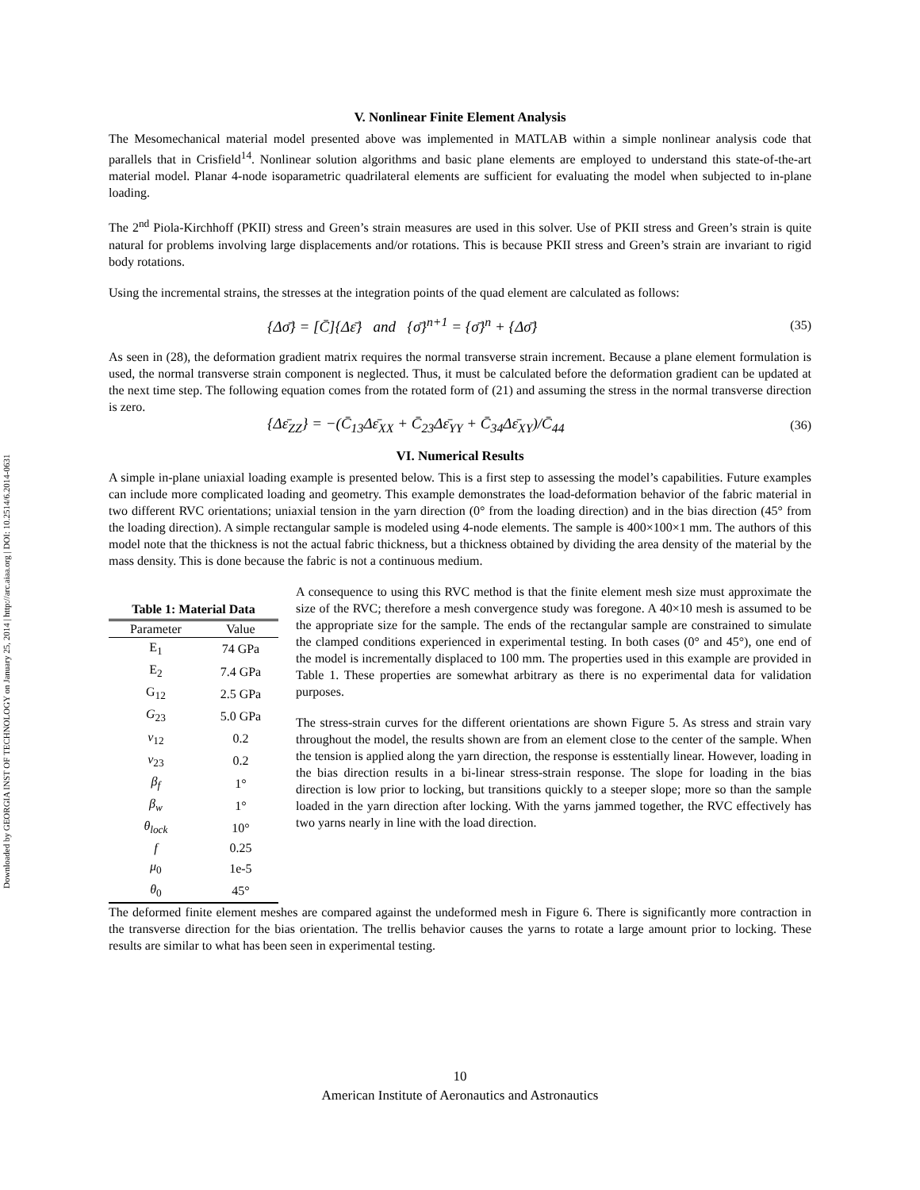Downloaded by GEORGIA INST OF TECHNOLOGY on January 25, 2014 | http://arc.aiaa.org | DOI: 10.2514/6.2014-0631
V. Nonlinear Finite Element Analysis
The Mesomechanical material model presented above was implemented in MATLAB within a simple nonlinear analysis code that parallels that in Crisfield<sup>14</sup>. Nonlinear solution algorithms and basic plane elements are employed to understand this state-of-the-art material model. Planar 4-node isoparametric quadrilateral elements are sufficient for evaluating the model when subjected to in-plane loading.
The 2<sup>nd</sup> Piola-Kirchhoff (PKII) stress and Green’s strain measures are used in this solver. Use of PKII stress and Green’s strain is quite natural for problems involving large displacements and/or rotations. This is because PKII stress and Green’s strain are invariant to rigid body rotations.
Using the incremental strains, the stresses at the integration points of the quad element are calculated as follows:
{Δσ̄} = [C̄]{Δε̄} and {σ̄}<sup>n+1</sup> = {σ̄}<sup>n</sup> + {Δσ̄} (35)
As seen in (28), the deformation gradient matrix requires the normal transverse strain increment. Because a plane element formulation is used, the normal transverse strain component is neglected. Thus, it must be calculated before the deformation gradient can be updated at the next time step. The following equation comes from the rotated form of (21) and assuming the stress in the normal transverse direction is zero.
{Δε̄<sub>ZZ</sub>} = −(C̄<sub>13</sub>Δε̄<sub>XX</sub> + C̄<sub>23</sub>Δε̄<sub>YY</sub> + C̄<sub>34</sub>Δε̄<sub>XY</sub>)/C̄<sub>44</sub> (36)
VI. Numerical Results
A simple in-plane uniaxial loading example is presented below. This is a first step to assessing the model’s capabilities. Future examples can include more complicated loading and geometry. This example demonstrates the load-deformation behavior of the fabric material in two different RVC orientations; uniaxial tension in the yarn direction (0° from the loading direction) and in the bias direction (45° from the loading direction). A simple rectangular sample is modeled using 4-node elements. The sample is 400×100×1 mm. The authors of this model note that the thickness is not the actual fabric thickness, but a thickness obtained by dividing the area density of the material by the mass density. This is done because the fabric is not a continuous medium.
Table 1: Material Data
| Parameter | Value |
| --- | --- |
| E<sub>1</sub> | 74 GPa |
| E<sub>2</sub> | 7.4 GPa |
| G<sub>12</sub> | 2.5 GPa |
| G<sub>23</sub> | 5.0 GPa |
| v<sub>12</sub> | 0.2 |
| v<sub>23</sub> | 0.2 |
| β<sub>f</sub> | 1° |
| β<sub>w</sub> | 1° |
| θ<sub>lock</sub> | 10° |
| f | 0.25 |
| μ<sub>0</sub> | 1e-5 |
| θ<sub>0</sub> | 45° |
A consequence to using this RVC method is that the finite element mesh size must approximate the size of the RVC; therefore a mesh convergence study was foregone. A 40×10 mesh is assumed to be the appropriate size for the sample. The ends of the rectangular sample are constrained to simulate the clamped conditions experienced in experimental testing. In both cases (0° and 45°), one end of the model is incrementally displaced to 100 mm. The properties used in this example are provided in Table 1. These properties are somewhat arbitrary as there is no experimental data for validation purposes.
The stress-strain curves for the different orientations are shown Figure 5. As stress and strain vary throughout the model, the results shown are from an element close to the center of the sample. When the tension is applied along the yarn direction, the response is esstentially linear. However, loading in the bias direction results in a bi-linear stress-strain response. The slope for loading in the bias direction is low prior to locking, but transitions quickly to a steeper slope; more so than the sample loaded in the yarn direction after locking. With the yarns jammed together, the RVC effectively has two yarns nearly in line with the load direction.
The deformed finite element meshes are compared against the undeformed mesh in Figure 6. There is significantly more contraction in the transverse direction for the bias orientation. The trellis behavior causes the yarns to rotate a large amount prior to locking. These results are similar to what has been seen in experimental testing.
10
American Institute of Aeronautics and Astronautics